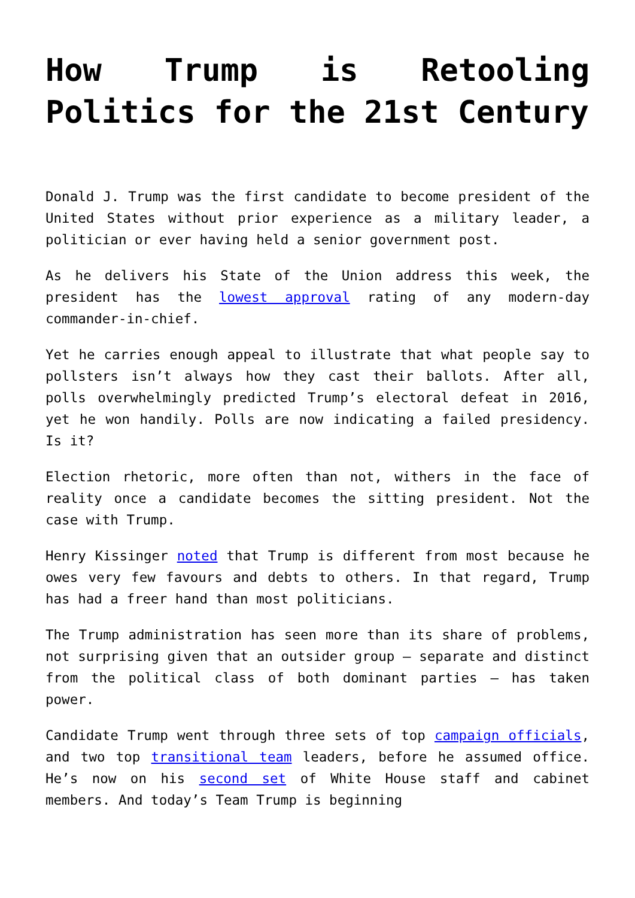How Trump is Retooling Politics for the 21st Century
Donald J. Trump was the first candidate to become president of the United States without prior experience as a military leader, a politician or ever having held a senior government post.
As he delivers his State of the Union address this week, the president has the lowest approval rating of any modern-day commander-in-chief.
Yet he carries enough appeal to illustrate that what people say to pollsters isn’t always how they cast their ballots. After all, polls overwhelmingly predicted Trump’s electoral defeat in 2016, yet he won handily. Polls are now indicating a failed presidency. Is it?
Election rhetoric, more often than not, withers in the face of reality once a candidate becomes the sitting president. Not the case with Trump.
Henry Kissinger noted that Trump is different from most because he owes very few favours and debts to others. In that regard, Trump has had a freer hand than most politicians.
The Trump administration has seen more than its share of problems, not surprising given that an outsider group – separate and distinct from the political class of both dominant parties – has taken power.
Candidate Trump went through three sets of top campaign officials, and two top transitional team leaders, before he assumed office. He’s now on his second set of White House staff and cabinet members. And today’s Team Trump is beginning